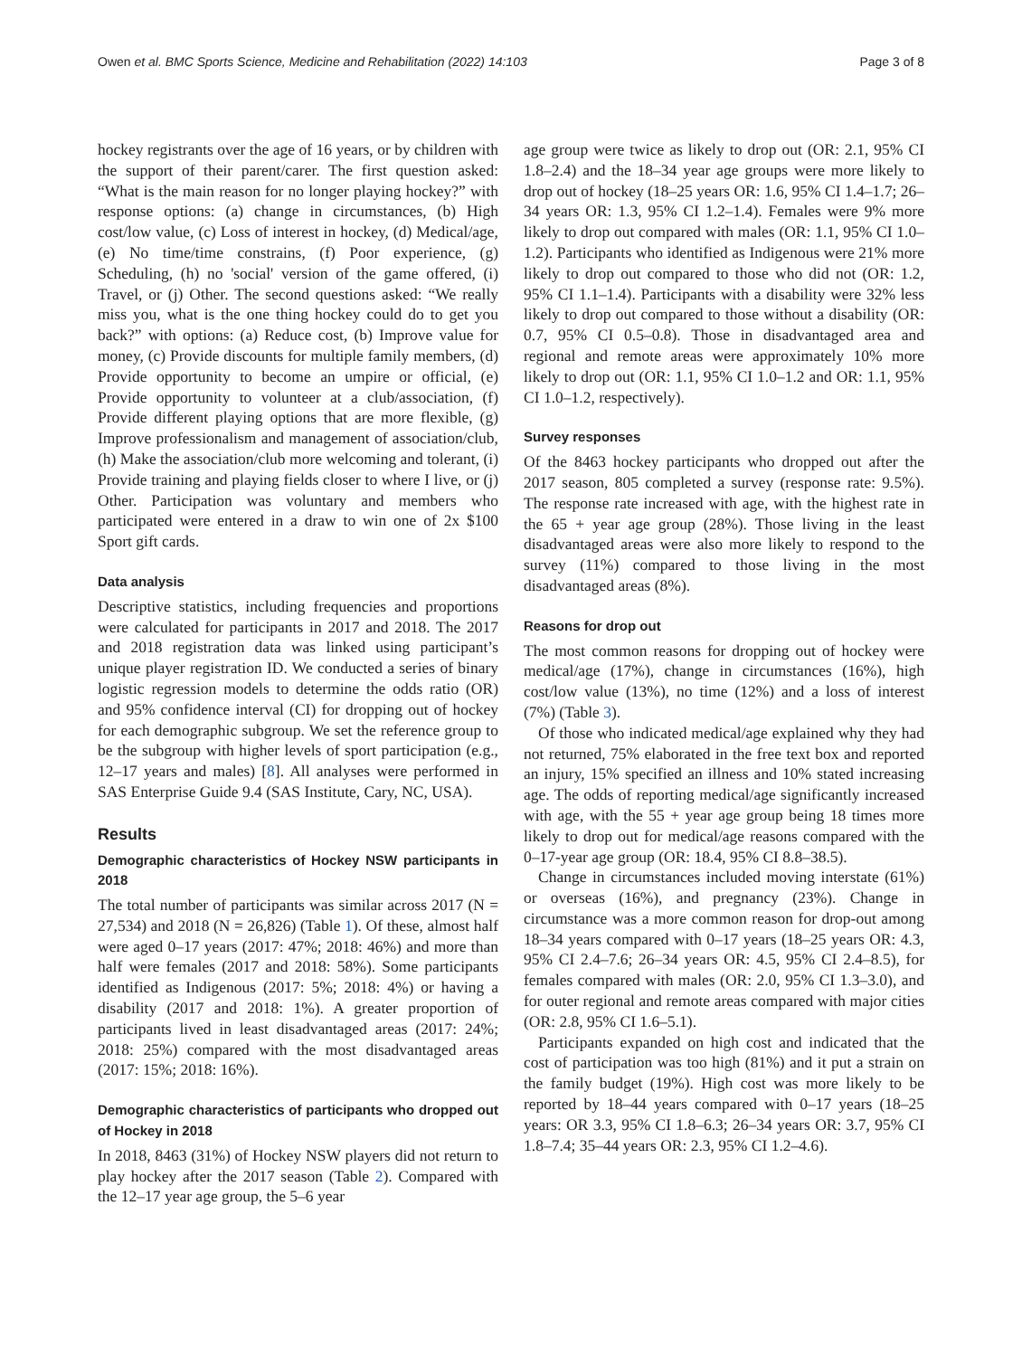Owen et al. BMC Sports Science, Medicine and Rehabilitation (2022) 14:103 Page 3 of 8
hockey registrants over the age of 16 years, or by children with the support of their parent/carer. The first question asked: “What is the main reason for no longer playing hockey?” with response options: (a) change in circumstances, (b) High cost/low value, (c) Loss of interest in hockey, (d) Medical/age, (e) No time/time constrains, (f) Poor experience, (g) Scheduling, (h) no 'social' version of the game offered, (i) Travel, or (j) Other. The second questions asked: “We really miss you, what is the one thing hockey could do to get you back?” with options: (a) Reduce cost, (b) Improve value for money, (c) Provide discounts for multiple family members, (d) Provide opportunity to become an umpire or official, (e) Provide opportunity to volunteer at a club/association, (f) Provide different playing options that are more flexible, (g) Improve professionalism and management of association/club, (h) Make the association/club more welcoming and tolerant, (i) Provide training and playing fields closer to where I live, or (j) Other. Participation was voluntary and members who participated were entered in a draw to win one of 2x $100 Sport gift cards.
Data analysis
Descriptive statistics, including frequencies and proportions were calculated for participants in 2017 and 2018. The 2017 and 2018 registration data was linked using participant’s unique player registration ID. We conducted a series of binary logistic regression models to determine the odds ratio (OR) and 95% confidence interval (CI) for dropping out of hockey for each demographic subgroup. We set the reference group to be the subgroup with higher levels of sport participation (e.g., 12–17 years and males) [8]. All analyses were performed in SAS Enterprise Guide 9.4 (SAS Institute, Cary, NC, USA).
Results
Demographic characteristics of Hockey NSW participants in 2018
The total number of participants was similar across 2017 (N = 27,534) and 2018 (N = 26,826) (Table 1). Of these, almost half were aged 0–17 years (2017: 47%; 2018: 46%) and more than half were females (2017 and 2018: 58%). Some participants identified as Indigenous (2017: 5%; 2018: 4%) or having a disability (2017 and 2018: 1%). A greater proportion of participants lived in least disadvantaged areas (2017: 24%; 2018: 25%) compared with the most disadvantaged areas (2017: 15%; 2018: 16%).
Demographic characteristics of participants who dropped out of Hockey in 2018
In 2018, 8463 (31%) of Hockey NSW players did not return to play hockey after the 2017 season (Table 2). Compared with the 12–17 year age group, the 5–6 year
age group were twice as likely to drop out (OR: 2.1, 95% CI 1.8–2.4) and the 18–34 year age groups were more likely to drop out of hockey (18–25 years OR: 1.6, 95% CI 1.4–1.7; 26–34 years OR: 1.3, 95% CI 1.2–1.4). Females were 9% more likely to drop out compared with males (OR: 1.1, 95% CI 1.0–1.2). Participants who identified as Indigenous were 21% more likely to drop out compared to those who did not (OR: 1.2, 95% CI 1.1–1.4). Participants with a disability were 32% less likely to drop out compared to those without a disability (OR: 0.7, 95% CI 0.5–0.8). Those in disadvantaged area and regional and remote areas were approximately 10% more likely to drop out (OR: 1.1, 95% CI 1.0–1.2 and OR: 1.1, 95% CI 1.0–1.2, respectively).
Survey responses
Of the 8463 hockey participants who dropped out after the 2017 season, 805 completed a survey (response rate: 9.5%). The response rate increased with age, with the highest rate in the 65 + year age group (28%). Those living in the least disadvantaged areas were also more likely to respond to the survey (11%) compared to those living in the most disadvantaged areas (8%).
Reasons for drop out
The most common reasons for dropping out of hockey were medical/age (17%), change in circumstances (16%), high cost/low value (13%), no time (12%) and a loss of interest (7%) (Table 3).
Of those who indicated medical/age explained why they had not returned, 75% elaborated in the free text box and reported an injury, 15% specified an illness and 10% stated increasing age. The odds of reporting medical/age significantly increased with age, with the 55 + year age group being 18 times more likely to drop out for medical/age reasons compared with the 0–17-year age group (OR: 18.4, 95% CI 8.8–38.5).
Change in circumstances included moving interstate (61%) or overseas (16%), and pregnancy (23%). Change in circumstance was a more common reason for drop-out among 18–34 years compared with 0–17 years (18–25 years OR: 4.3, 95% CI 2.4–7.6; 26–34 years OR: 4.5, 95% CI 2.4–8.5), for females compared with males (OR: 2.0, 95% CI 1.3–3.0), and for outer regional and remote areas compared with major cities (OR: 2.8, 95% CI 1.6–5.1).
Participants expanded on high cost and indicated that the cost of participation was too high (81%) and it put a strain on the family budget (19%). High cost was more likely to be reported by 18–44 years compared with 0–17 years (18–25 years: OR 3.3, 95% CI 1.8–6.3; 26–34 years OR: 3.7, 95% CI 1.8–7.4; 35–44 years OR: 2.3, 95% CI 1.2–4.6).